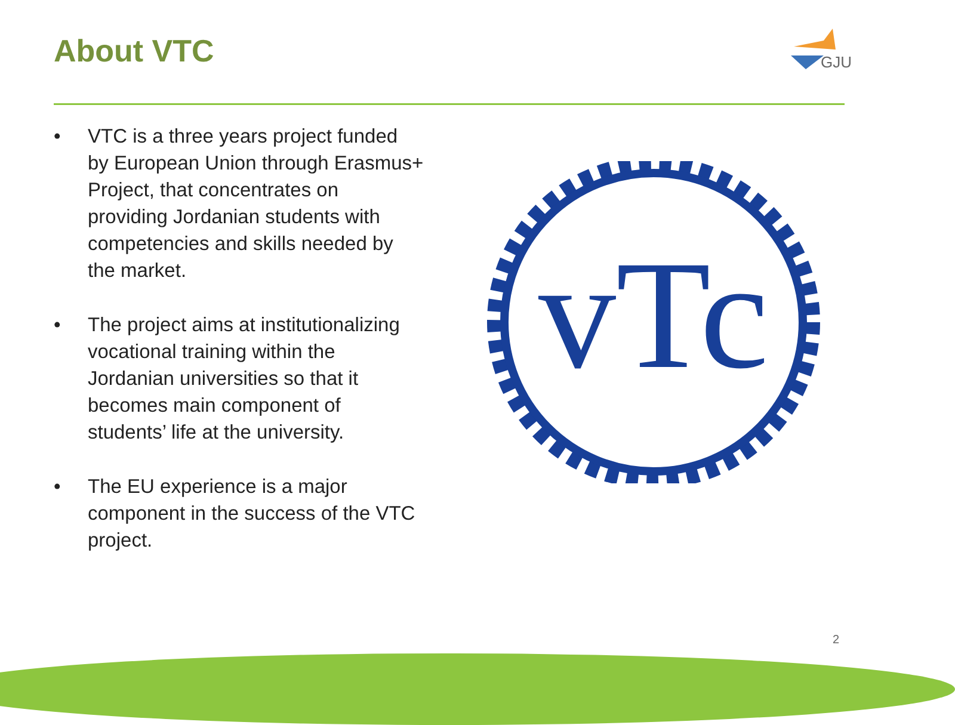About VTC
GJU
• VTC is a three years project funded by European Union through Erasmus+ Project, that concentrates on providing Jordanian students with competencies and skills needed by the market.
• The project aims at institutionalizing vocational training within the Jordanian universities so that it becomes main component of students’ life at the university.
• The EU experience is a major component in the success of the VTC project.
vTc
2